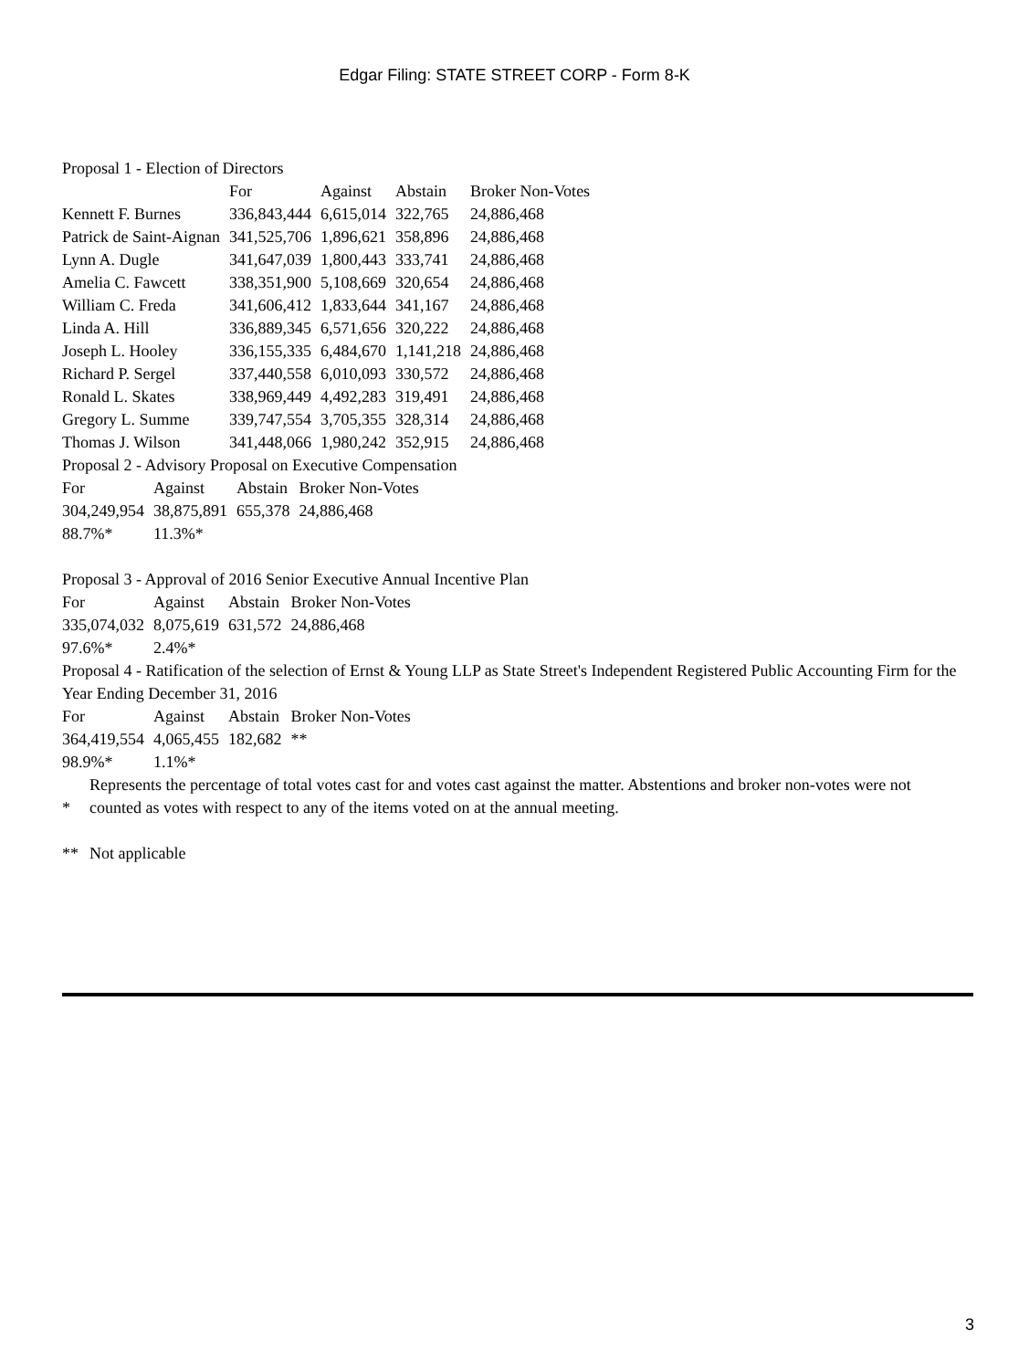Edgar Filing: STATE STREET CORP - Form 8-K
Proposal 1 - Election of Directors
| | For | Against | Abstain | Broker Non-Votes |
| --- | --- | --- | --- | --- |
| Kennett F. Burnes | 336,843,444 | 6,615,014 | 322,765 | 24,886,468 |
| Patrick de Saint-Aignan | 341,525,706 | 1,896,621 | 358,896 | 24,886,468 |
| Lynn A. Dugle | 341,647,039 | 1,800,443 | 333,741 | 24,886,468 |
| Amelia C. Fawcett | 338,351,900 | 5,108,669 | 320,654 | 24,886,468 |
| William C. Freda | 341,606,412 | 1,833,644 | 341,167 | 24,886,468 |
| Linda A. Hill | 336,889,345 | 6,571,656 | 320,222 | 24,886,468 |
| Joseph L. Hooley | 336,155,335 | 6,484,670 | 1,141,218 | 24,886,468 |
| Richard P. Sergel | 337,440,558 | 6,010,093 | 330,572 | 24,886,468 |
| Ronald L. Skates | 338,969,449 | 4,492,283 | 319,491 | 24,886,468 |
| Gregory L. Summe | 339,747,554 | 3,705,355 | 328,314 | 24,886,468 |
| Thomas J. Wilson | 341,448,066 | 1,980,242 | 352,915 | 24,886,468 |
Proposal 2 - Advisory Proposal on Executive Compensation
| For | Against | Abstain | Broker Non-Votes |
| --- | --- | --- | --- |
| 304,249,954 | 38,875,891 | 655,378 | 24,886,468 |
| 88.7%* | 11.3%* | | |
Proposal 3 - Approval of 2016 Senior Executive Annual Incentive Plan
| For | Against | Abstain | Broker Non-Votes |
| --- | --- | --- | --- |
| 335,074,032 | 8,075,619 | 631,572 | 24,886,468 |
| 97.6%* | 2.4%* | | |
Proposal 4 - Ratification of the selection of Ernst & Young LLP as State Street's Independent Registered Public Accounting Firm for the Year Ending December 31, 2016
| For | Against | Abstain | Broker Non-Votes |
| --- | --- | --- | --- |
| 364,419,554 | 4,065,455 | 182,682 | ** |
| 98.9%* | 1.1%* | | |
| * | Represents the percentage of total votes cast for and votes cast against the matter. Abstentions and broker non-votes were not counted as votes with respect to any of the items voted on at the annual meeting. |
| ** | Not applicable |
3